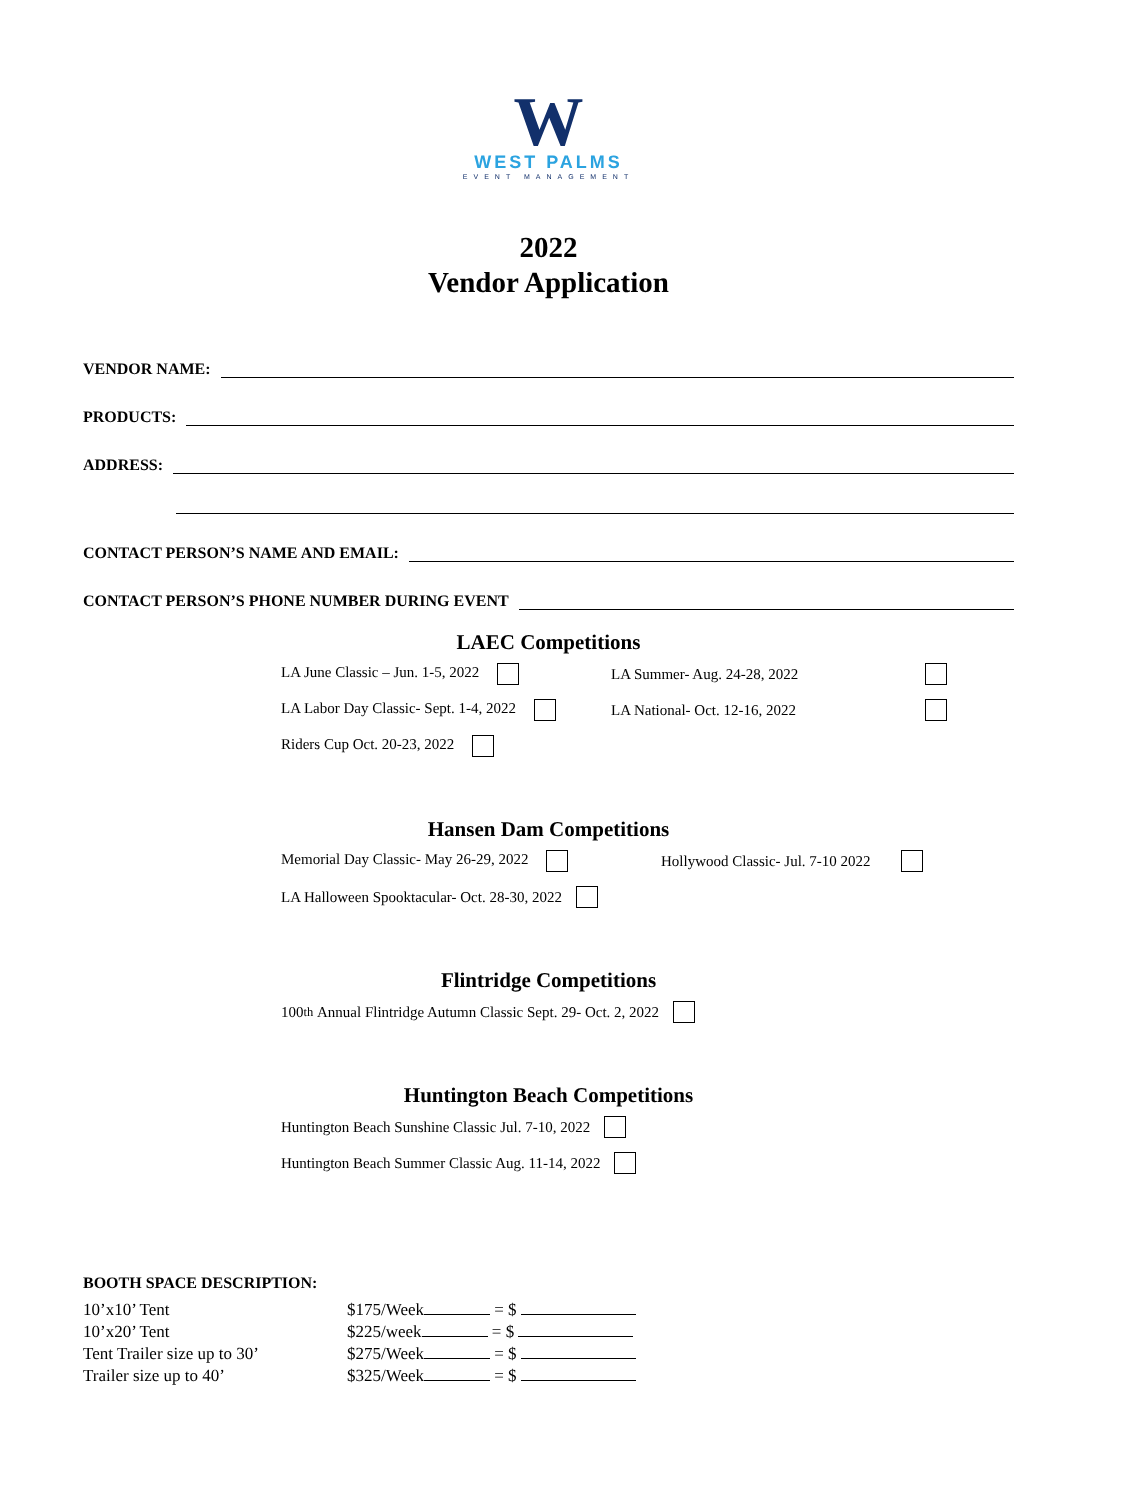W
WEST PALMS
EVENT MANAGEMENT
2022
Vendor Application
VENDOR NAME:
PRODUCTS:
ADDRESS:
CONTACT PERSON’S NAME AND EMAIL:
CONTACT PERSON’S PHONE NUMBER DURING EVENT
LAEC Competitions
LA June Classic – Jun. 1-5, 2022 LA Summer- Aug. 24-28, 2022
LA Labor Day Classic- Sept. 1-4, 2022 LA National- Oct. 12-16, 2022
Riders Cup Oct. 20-23, 2022
Hansen Dam Competitions
Memorial Day Classic- May 26-29, 2022 Hollywood Classic- Jul. 7-10 2022
LA Halloween Spooktacular- Oct. 28-30, 2022
Flintridge Competitions
100<sup>th</sup> Annual Flintridge Autumn Classic Sept. 29- Oct. 2, 2022
Huntington Beach Competitions
Huntington Beach Sunshine Classic Jul. 7-10, 2022
Huntington Beach Summer Classic Aug. 11-14, 2022
BOOTH SPACE DESCRIPTION:
| 10’x10’ Tent | $175/Week = $ |
| 10’x20’ Tent | $225/week = $ |
| Tent Trailer size up to 30’ | $275/Week = $ |
| Trailer size up to 40’ | $325/Week = $ |